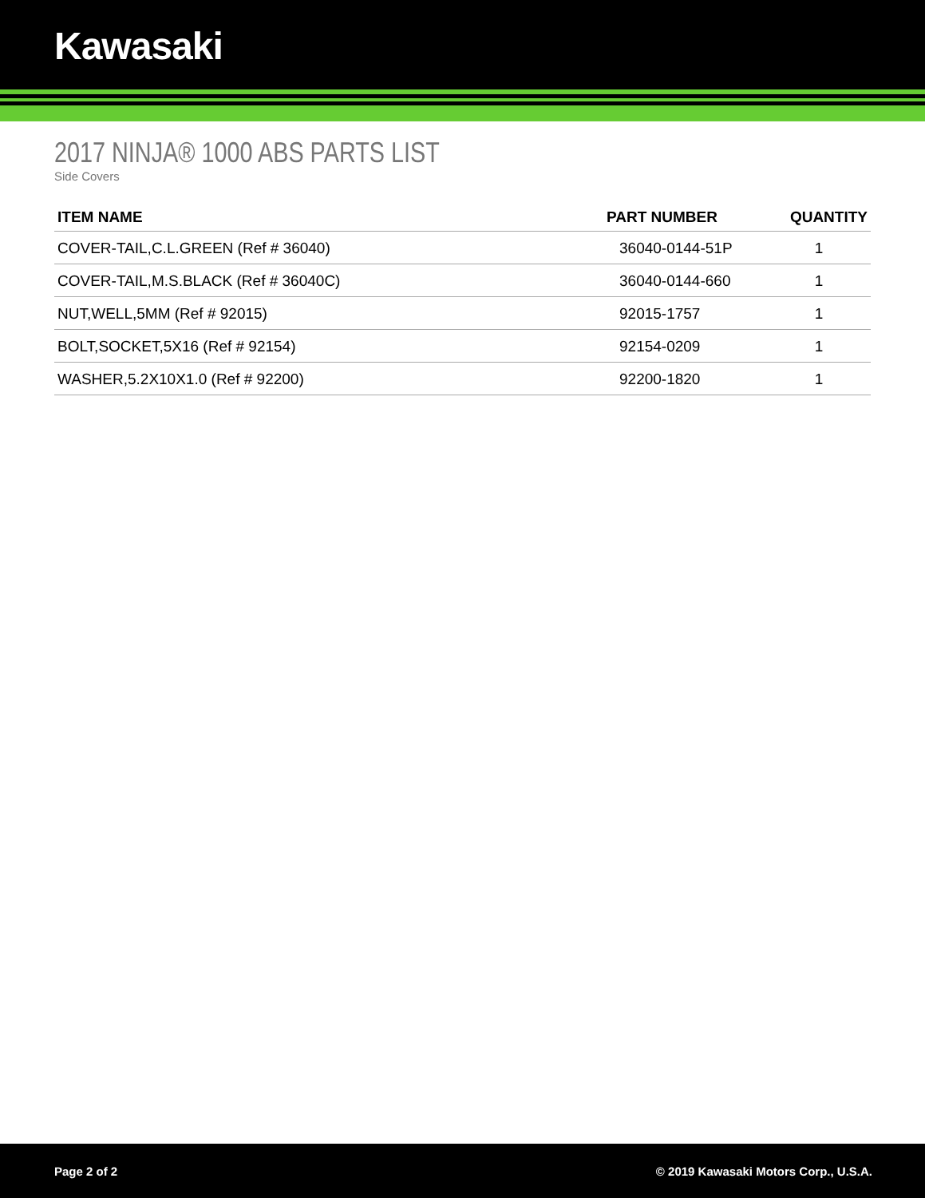Kawasaki
2017 NINJA® 1000 ABS PARTS LIST
Side Covers
| ITEM NAME | PART NUMBER | QUANTITY |
| --- | --- | --- |
| COVER-TAIL,C.L.GREEN (Ref # 36040) | 36040-0144-51P | 1 |
| COVER-TAIL,M.S.BLACK (Ref # 36040C) | 36040-0144-660 | 1 |
| NUT,WELL,5MM (Ref # 92015) | 92015-1757 | 1 |
| BOLT,SOCKET,5X16 (Ref # 92154) | 92154-0209 | 1 |
| WASHER,5.2X10X1.0 (Ref # 92200) | 92200-1820 | 1 |
Page 2 of 2 © 2019 Kawasaki Motors Corp., U.S.A.